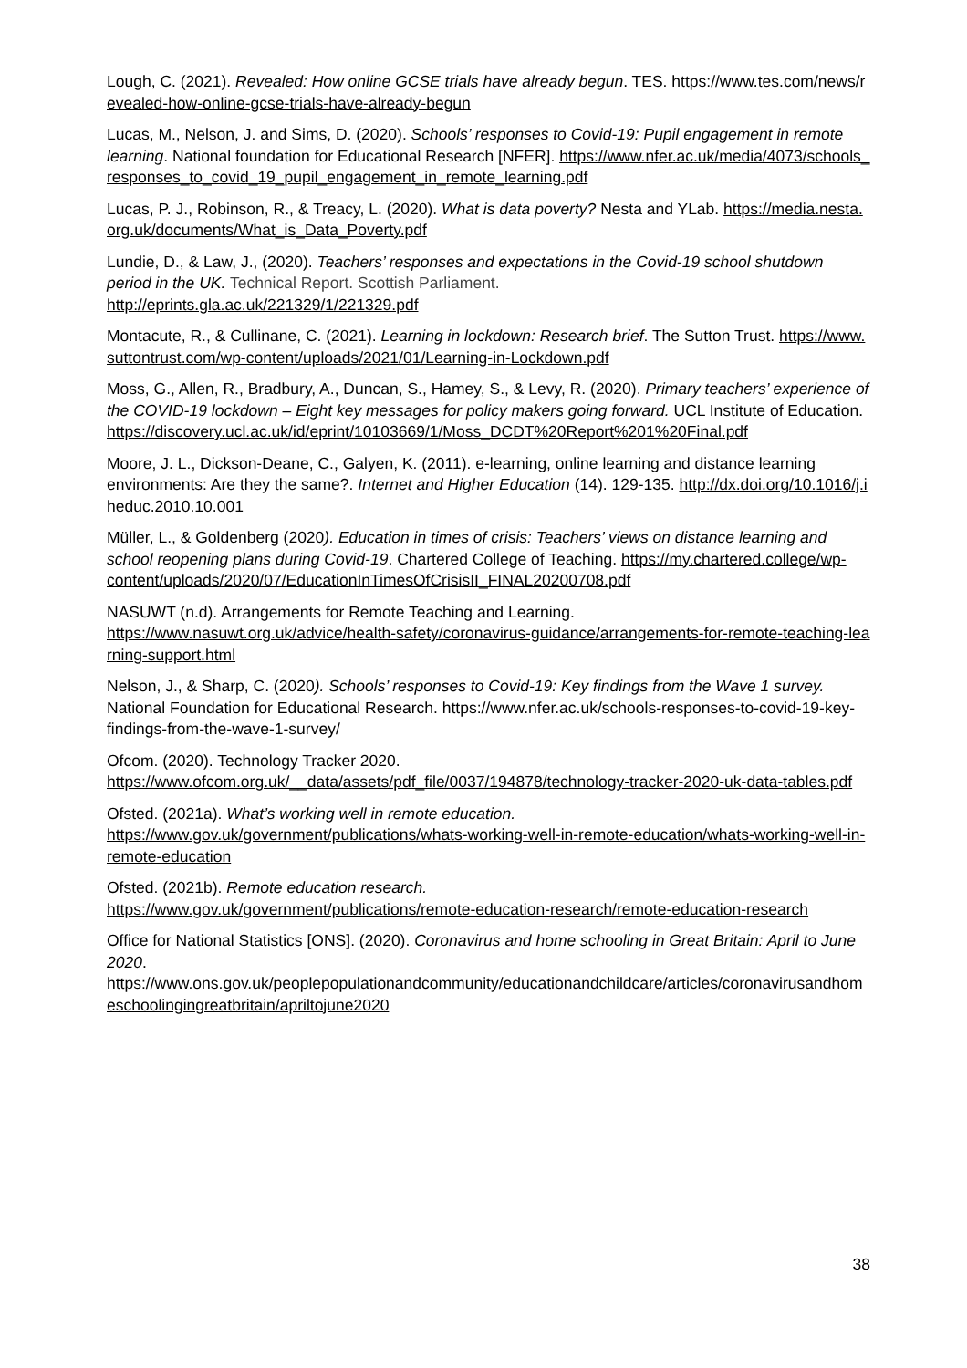Lough, C. (2021). Revealed: How online GCSE trials have already begun. TES. https://www.tes.com/news/revealed-how-online-gcse-trials-have-already-begun
Lucas, M., Nelson, J. and Sims, D. (2020). Schools’ responses to Covid-19: Pupil engagement in remote learning. National foundation for Educational Research [NFER]. https://www.nfer.ac.uk/media/4073/schools_responses_to_covid_19_pupil_engagement_in_remote_learning.pdf
Lucas, P. J., Robinson, R., & Treacy, L. (2020). What is data poverty? Nesta and YLab. https://media.nesta.org.uk/documents/What_is_Data_Poverty.pdf
Lundie, D., & Law, J., (2020). Teachers’ responses and expectations in the Covid-19 school shutdown period in the UK. Technical Report. Scottish Parliament.
http://eprints.gla.ac.uk/221329/1/221329.pdf
Montacute, R., & Cullinane, C. (2021). Learning in lockdown: Research brief. The Sutton Trust. https://www.suttontrust.com/wp-content/uploads/2021/01/Learning-in-Lockdown.pdf
Moss, G., Allen, R., Bradbury, A., Duncan, S., Hamey, S., & Levy, R. (2020). Primary teachers’ experience of the COVID-19 lockdown – Eight key messages for policy makers going forward. UCL Institute of Education.
https://discovery.ucl.ac.uk/id/eprint/10103669/1/Moss_DCDT%20Report%201%20Final.pdf
Moore, J. L., Dickson-Deane, C., Galyen, K. (2011). e-learning, online learning and distance learning environments: Are they the same?. Internet and Higher Education (14). 129-135. http://dx.doi.org/10.1016/j.iheduc.2010.10.001
Müller, L., & Goldenberg (2020). Education in times of crisis: Teachers’ views on distance learning and school reopening plans during Covid-19. Chartered College of Teaching. https://my.chartered.college/wp-
content/uploads/2020/07/EducationInTimesOfCrisisII_FINAL20200708.pdf
NASUWT (n.d). Arrangements for Remote Teaching and Learning.
https://www.nasuwt.org.uk/advice/health-safety/coronavirus-guidance/arrangements-for-remote-teaching-learning-support.html
Nelson, J., & Sharp, C. (2020). Schools’ responses to Covid-19: Key findings from the Wave 1 survey. National Foundation for Educational Research. https://www.nfer.ac.uk/schools-responses-to-covid-19-key-findings-from-the-wave-1-survey/
Ofcom. (2020). Technology Tracker 2020.
https://www.ofcom.org.uk/__data/assets/pdf_file/0037/194878/technology-tracker-2020-uk-data-tables.pdf
Ofsted. (2021a). What’s working well in remote education.
https://www.gov.uk/government/publications/whats-working-well-in-remote-education/whats-working-well-in-remote-education
Ofsted. (2021b). Remote education research.
https://www.gov.uk/government/publications/remote-education-research/remote-education-research
Office for National Statistics [ONS]. (2020). Coronavirus and home schooling in Great Britain: April to June 2020.
https://www.ons.gov.uk/peoplepopulationandcommunity/educationandchildcare/articles/coronavirusandhomeschoolingingreatbritain/apriltojune2020
38